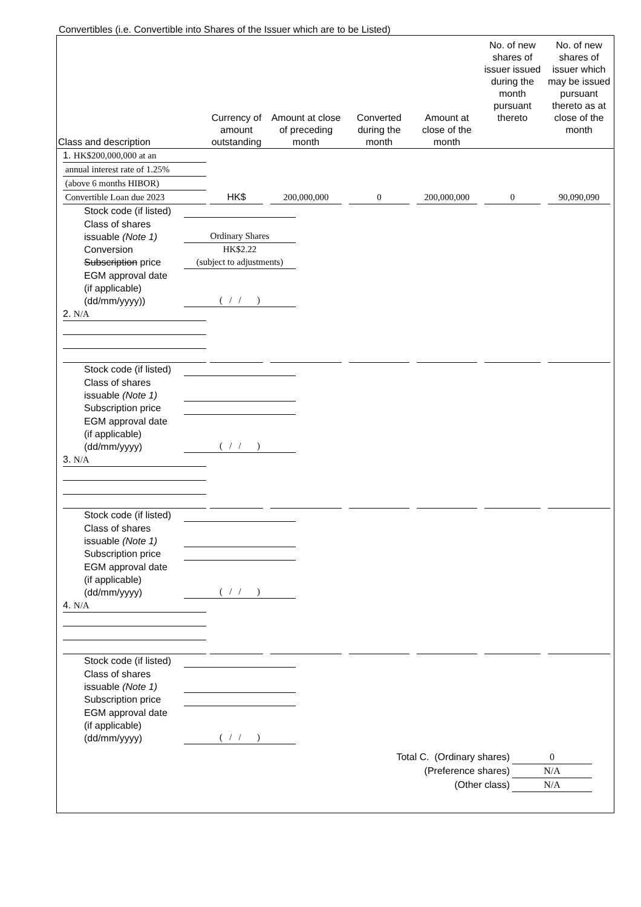Convertibles (i.e. Convertible into Shares of the Issuer which are to be Listed)
| Class and description | Currency of amount outstanding | Amount at close of preceding month | Converted during the month | Amount at close of the month | No. of new shares of issuer issued during the month pursuant thereto | No. of new shares of issuer which may be issued pursuant thereto as at close of the month |
| --- | --- | --- | --- | --- | --- | --- |
| 1. HK$200,000,000 at an annual interest rate of 1.25% (above 6 months HIBOR) Convertible Loan due 2023 | HK$ | 200,000,000 | 0 | 200,000,000 | 0 | 90,090,090 |
| Stock code (if listed) Class of shares issuable (Note 1) Ordinary Shares Conversion Subscription price HK$2.22 (subject to adjustments) EGM approval date (if applicable) (dd/mm/yyyy)) ( / / ) | | | | | | |
| 2. N/A | | | | | | |
| Stock code (if listed) Class of shares issuable (Note 1) Subscription price EGM approval date (if applicable) (dd/mm/yyyy) ( / / ) | | | | | | |
| 3. N/A | | | | | | |
| Stock code (if listed) Class of shares issuable (Note 1) Subscription price EGM approval date (if applicable) (dd/mm/yyyy) ( / / ) | | | | | | |
| 4. N/A | | | | | | |
| Stock code (if listed) Class of shares issuable (Note 1) Subscription price EGM approval date (if applicable) (dd/mm/yyyy) ( / / ) | | | | | | |
Total C. (Ordinary shares)
0
(Preference shares)
N/A
(Other class)
N/A